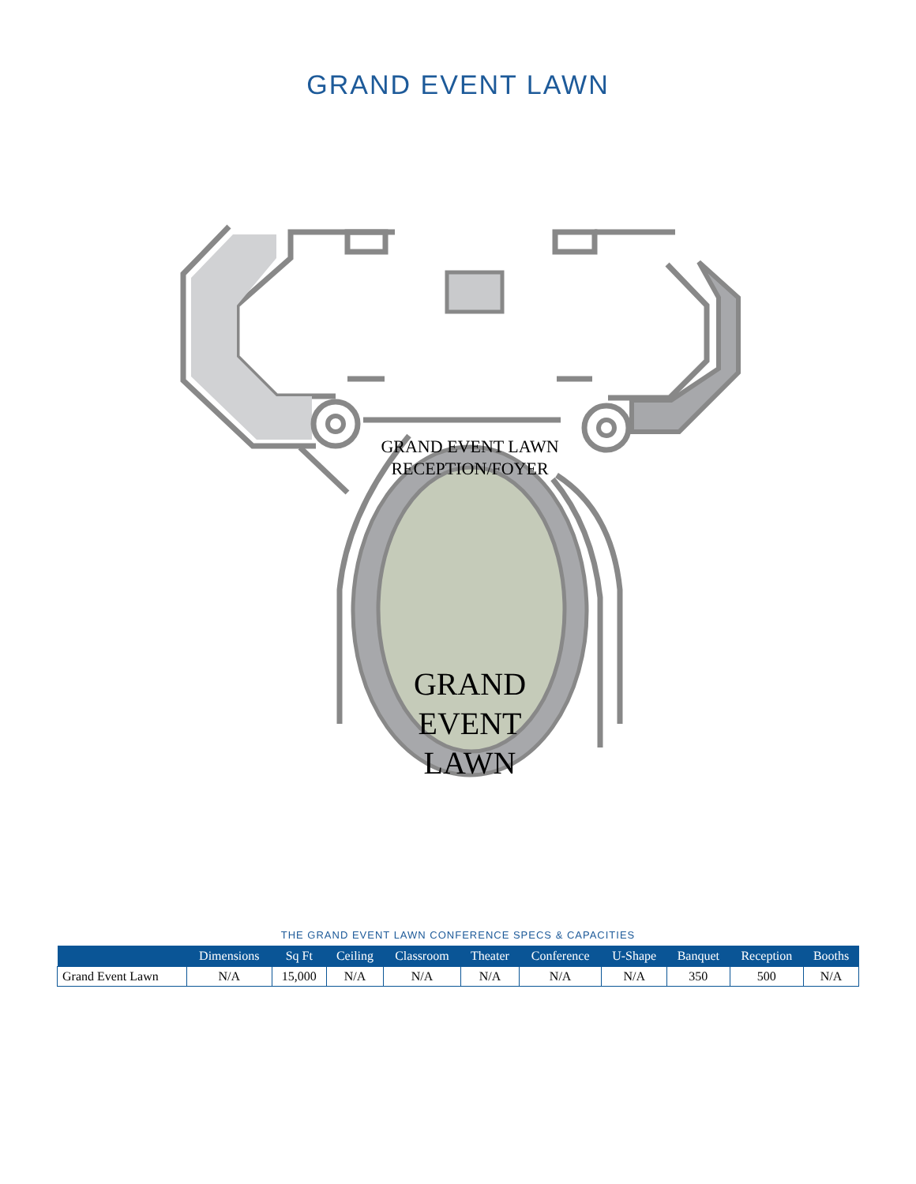GRAND EVENT LAWN
GRAND EVENT LAWN
RECEPTION/FOYER
GRAND
EVENT
LAWN
THE GRAND EVENT LAWN CONFERENCE SPECS & CAPACITIES
| | Dimensions | Sq Ft | Ceiling | Classroom | Theater | Conference | U-Shape | Banquet | Reception | Booths |
| --- | --- | --- | --- | --- | --- | --- | --- | --- | --- | --- |
| Grand Event Lawn | N/A | 15,000 | N/A | N/A | N/A | N/A | N/A | 350 | 500 | N/A |